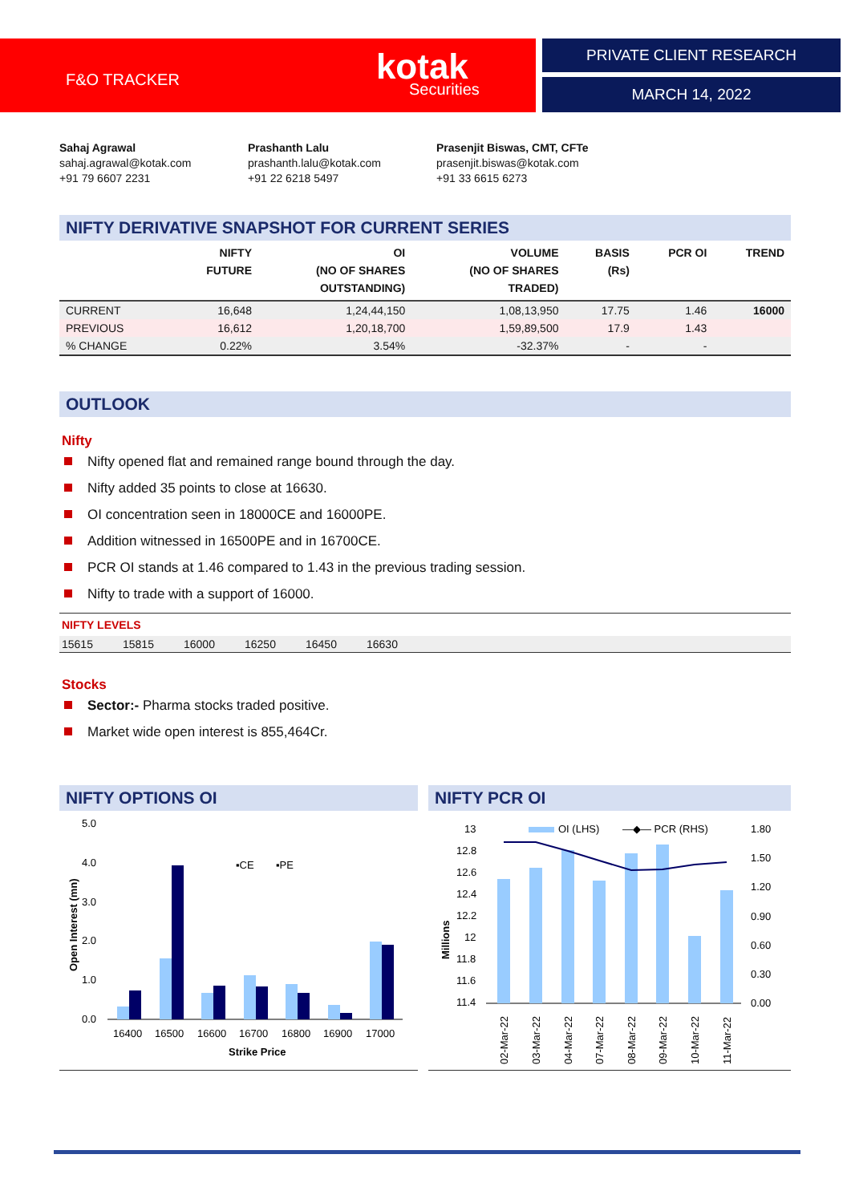F&O TRACKER kotak
Securities
PRIVATE CLIENT RESEARCH
MARCH 14, 2022
Sahaj Agrawal
sahaj.agrawal@kotak.com
+91 79 6607 2231
Prashanth Lalu
prashanth.lalu@kotak.com
+91 22 6218 5497
Prasenjit Biswas, CMT, CFTe
prasenjit.biswas@kotak.com
+91 33 6615 6273
NIFTY DERIVATIVE SNAPSHOT FOR CURRENT SERIES
| | NIFTY FUTURE | OI (NO OF SHARES OUTSTANDING) | VOLUME (NO OF SHARES TRADED) | BASIS (Rs) | PCR OI | TREND |
| --- | --- | --- | --- | --- | --- | --- |
| CURRENT | 16,648 | 1,24,44,150 | 1,08,13,950 | 17.75 | 1.46 | 16000 |
| PREVIOUS | 16,612 | 1,20,18,700 | 1,59,89,500 | 17.9 | 1.43 | |
| % CHANGE | 0.22% | 3.54% | -32.37% | - | - | |
OUTLOOK
Nifty
Nifty opened flat and remained range bound through the day.
Nifty added 35 points to close at 16630.
OI concentration seen in 18000CE and 16000PE.
Addition witnessed in 16500PE and in 16700CE.
PCR OI stands at 1.46 compared to 1.43 in the previous trading session.
Nifty to trade with a support of 16000.
NIFTY LEVELS
15615 15815 16000 16250 16450 16630
Stocks
Sector:- Pharma stocks traded positive.
Market wide open interest is 855,464Cr.
NIFTY OPTIONS OI
5.0
4.0
3.0
2.0
1.0
0.0
Open Interest (mn)
▪CE
▪PE
16400
16500
16600
16700
16800
16900
17000
Strike Price
NIFTY PCR OI
13
12.8
12.6
12.4
12.2
12
11.8
11.6
11.4
Millions
1.80
1.50
1.20
0.90
0.60
0.30
0.00
OI (LHS)
—◆— PCR (RHS)
02-Mar-22
03-Mar-22
04-Mar-22
07-Mar-22
08-Mar-22
09-Mar-22
10-Mar-22
11-Mar-22